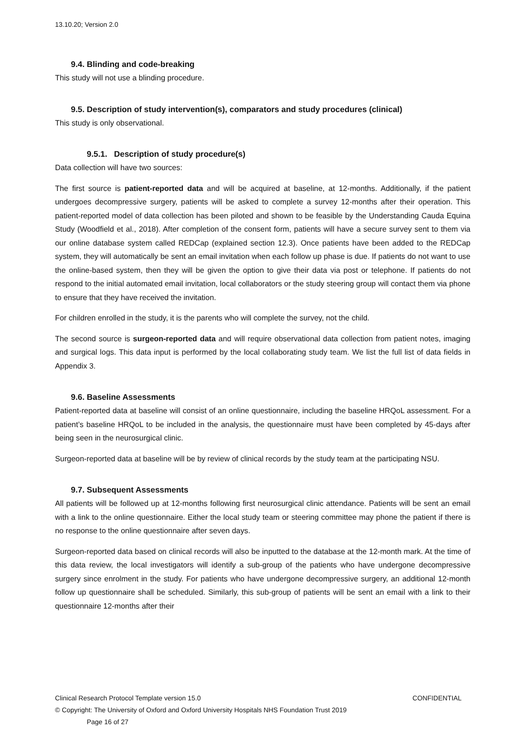13.10.20; Version 2.0
9.4. Blinding and code-breaking
This study will not use a blinding procedure.
9.5. Description of study intervention(s), comparators and study procedures (clinical)
This study is only observational.
9.5.1. Description of study procedure(s)
Data collection will have two sources:
The first source is patient-reported data and will be acquired at baseline, at 12-months. Additionally, if the patient undergoes decompressive surgery, patients will be asked to complete a survey 12-months after their operation. This patient-reported model of data collection has been piloted and shown to be feasible by the Understanding Cauda Equina Study (Woodfield et al., 2018). After completion of the consent form, patients will have a secure survey sent to them via our online database system called REDCap (explained section 12.3). Once patients have been added to the REDCap system, they will automatically be sent an email invitation when each follow up phase is due. If patients do not want to use the online-based system, then they will be given the option to give their data via post or telephone. If patients do not respond to the initial automated email invitation, local collaborators or the study steering group will contact them via phone to ensure that they have received the invitation.
For children enrolled in the study, it is the parents who will complete the survey, not the child.
The second source is surgeon-reported data and will require observational data collection from patient notes, imaging and surgical logs. This data input is performed by the local collaborating study team. We list the full list of data fields in Appendix 3.
9.6. Baseline Assessments
Patient-reported data at baseline will consist of an online questionnaire, including the baseline HRQoL assessment. For a patient’s baseline HRQoL to be included in the analysis, the questionnaire must have been completed by 45-days after being seen in the neurosurgical clinic.
Surgeon-reported data at baseline will be by review of clinical records by the study team at the participating NSU.
9.7. Subsequent Assessments
All patients will be followed up at 12-months following first neurosurgical clinic attendance. Patients will be sent an email with a link to the online questionnaire. Either the local study team or steering committee may phone the patient if there is no response to the online questionnaire after seven days.
Surgeon-reported data based on clinical records will also be inputted to the database at the 12-month mark. At the time of this data review, the local investigators will identify a sub-group of the patients who have undergone decompressive surgery since enrolment in the study. For patients who have undergone decompressive surgery, an additional 12-month follow up questionnaire shall be scheduled. Similarly, this sub-group of patients will be sent an email with a link to their questionnaire 12-months after their
Clinical Research Protocol Template version 15.0 CONFIDENTIAL
© Copyright: The University of Oxford and Oxford University Hospitals NHS Foundation Trust 2019
Page 16 of 27